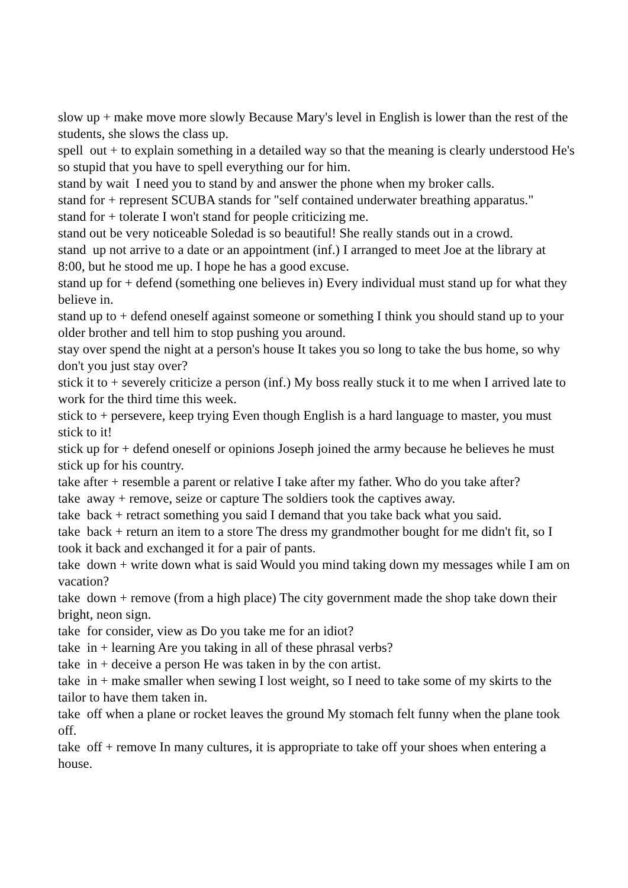slow up + make move more slowly Because Mary's level in English is lower than the rest of the students, she slows the class up.
spell out + to explain something in a detailed way so that the meaning is clearly understood He's so stupid that you have to spell everything our for him.
stand by wait I need you to stand by and answer the phone when my broker calls.
stand for + represent SCUBA stands for "self contained underwater breathing apparatus."
stand for + tolerate I won't stand for people criticizing me.
stand out be very noticeable Soledad is so beautiful! She really stands out in a crowd.
stand up not arrive to a date or an appointment (inf.) I arranged to meet Joe at the library at 8:00, but he stood me up. I hope he has a good excuse.
stand up for + defend (something one believes in) Every individual must stand up for what they believe in.
stand up to + defend oneself against someone or something I think you should stand up to your older brother and tell him to stop pushing you around.
stay over spend the night at a person's house It takes you so long to take the bus home, so why don't you just stay over?
stick it to + severely criticize a person (inf.) My boss really stuck it to me when I arrived late to work for the third time this week.
stick to + persevere, keep trying Even though English is a hard language to master, you must stick to it!
stick up for + defend oneself or opinions Joseph joined the army because he believes he must stick up for his country.
take after + resemble a parent or relative I take after my father. Who do you take after?
take away + remove, seize or capture The soldiers took the captives away.
take back + retract something you said I demand that you take back what you said.
take back + return an item to a store The dress my grandmother bought for me didn't fit, so I took it back and exchanged it for a pair of pants.
take down + write down what is said Would you mind taking down my messages while I am on vacation?
take down + remove (from a high place) The city government made the shop take down their bright, neon sign.
take for consider, view as Do you take me for an idiot?
take in + learning Are you taking in all of these phrasal verbs?
take in + deceive a person He was taken in by the con artist.
take in + make smaller when sewing I lost weight, so I need to take some of my skirts to the tailor to have them taken in.
take off when a plane or rocket leaves the ground My stomach felt funny when the plane took off.
take off + remove In many cultures, it is appropriate to take off your shoes when entering a house.